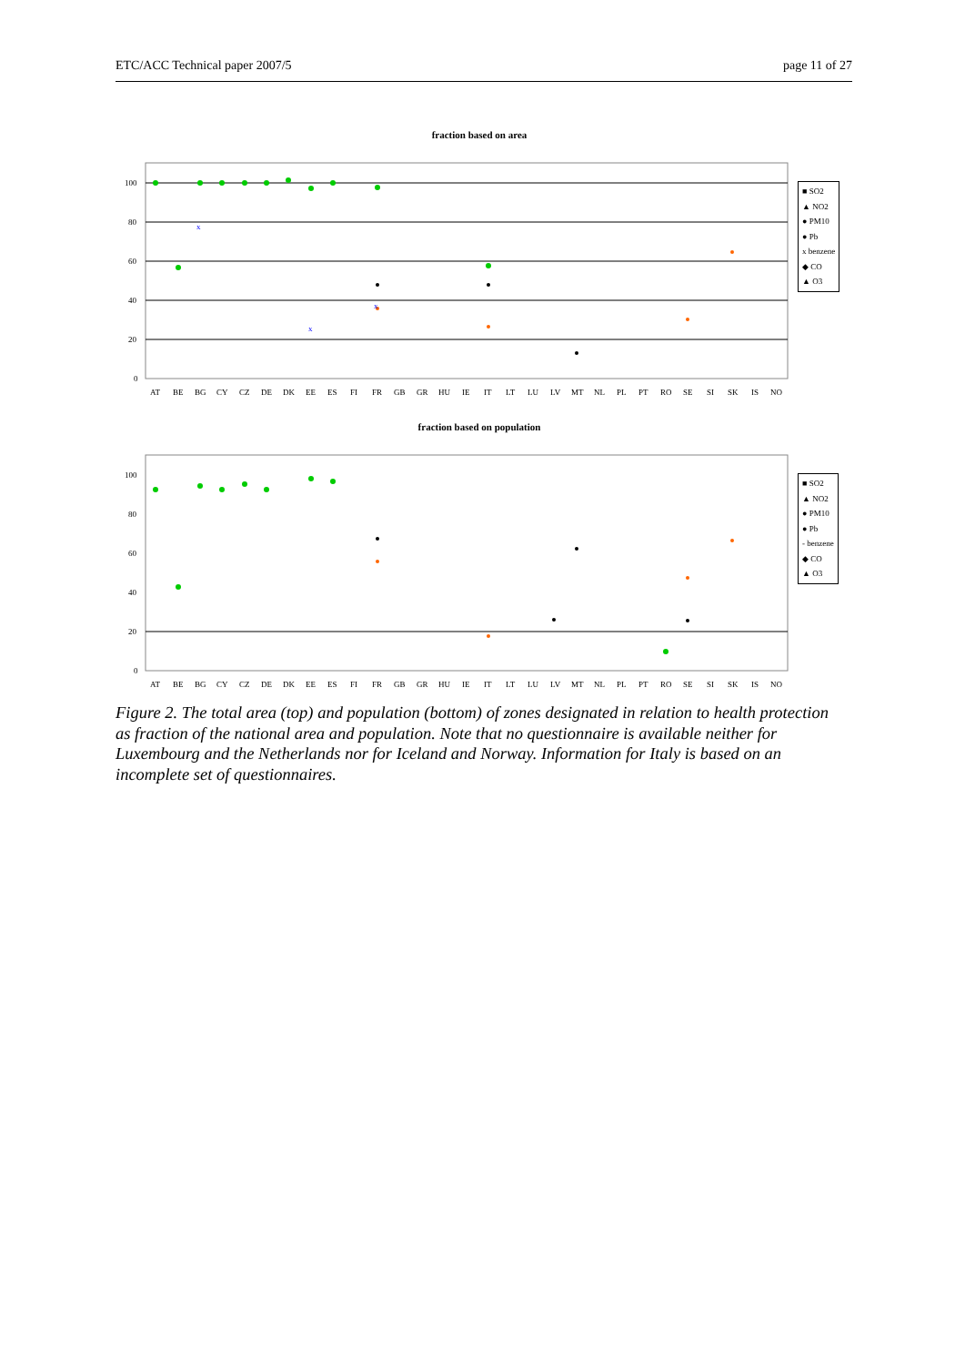ETC/ACC Technical paper 2007/5 page 11 of 27
fraction based on area
100
80
60
40
20
0
AT BE BG CY CZ DE DK EE ES FI FR GB GR HU IE IT LT LU LV MT NL PL PT RO SE SI SK IS NO
x
x
x
■ SO2
▲ NO2
● PM10
● Pb
x benzene
◆ CO
▲ O3
fraction based on population
100
80
60
40
20
0
AT BE BG CY CZ DE DK EE ES FI FR GB GR HU IE IT LT LU LV MT NL PL PT RO SE SI SK IS NO
■ SO2
▲ NO2
● PM10
● Pb
- benzene
◆ CO
▲ O3
Figure 2. The total area (top) and population (bottom) of zones designated in relation to health protection as fraction of the national area and population. Note that no questionnaire is available neither for Luxembourg and the Netherlands nor for Iceland and Norway. Information for Italy is based on an incomplete set of questionnaires.